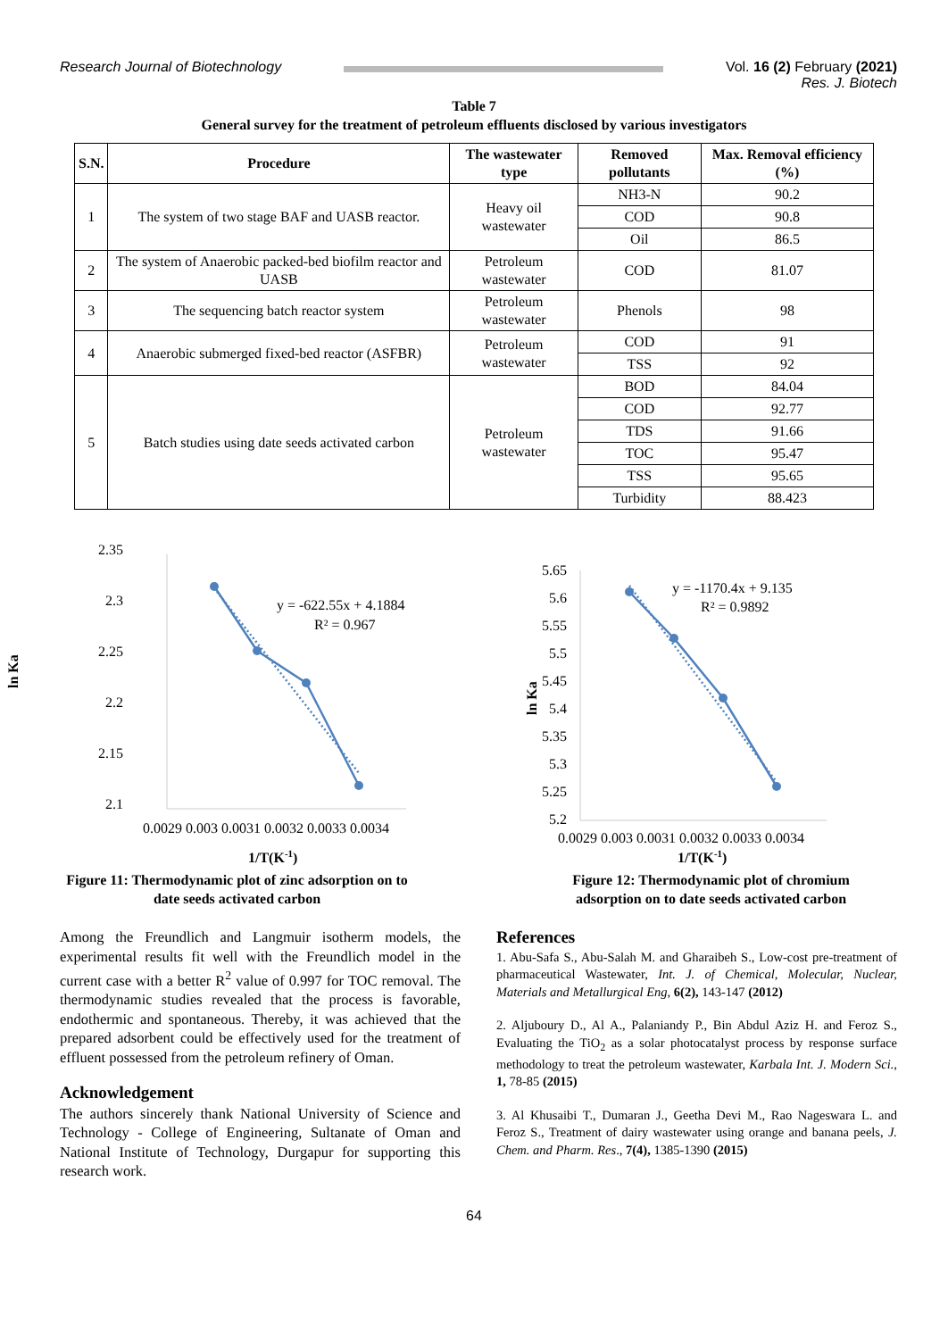Research Journal of Biotechnology
Vol. 16 (2) February (2021)
Res. J. Biotech
Table 7
General survey for the treatment of petroleum effluents disclosed by various investigators
| S.N. | Procedure | The wastewater type | Removed pollutants | Max. Removal efficiency (%) |
| --- | --- | --- | --- | --- |
| 1 | The system of two stage BAF and UASB reactor. | Heavy oil wastewater | NH3-N | 90.2 |
| | | | COD | 90.8 |
| | | | Oil | 86.5 |
| 2 | The system of Anaerobic packed-bed biofilm reactor and UASB | Petroleum wastewater | COD | 81.07 |
| 3 | The sequencing batch reactor system | Petroleum wastewater | Phenols | 98 |
| 4 | Anaerobic submerged fixed-bed reactor (ASFBR) | Petroleum wastewater | COD | 91 |
| | | | TSS | 92 |
| 5 | Batch studies using date seeds activated carbon | Petroleum wastewater | BOD | 84.04 |
| | | | COD | 92.77 |
| | | | TDS | 91.66 |
| | | | TOC | 95.47 |
| | | | TSS | 95.65 |
| | | | Turbidity | 88.423 |
ln Ka
2.35
2.3
2.25
2.2
2.15
2.1
y = -622.55x + 4.1884
R² = 0.967
0.0029 0.003 0.0031 0.0032 0.0033 0.0034
1/T(K-1)
Figure 11: Thermodynamic plot of zinc adsorption on to
date seeds activated carbon
ln Ka
5.65
5.6
5.55
5.5
5.45
5.4
5.35
5.3
5.25
5.2
y = -1170.4x + 9.135
R² = 0.9892
0.0029 0.003 0.0031 0.0032 0.0033 0.0034
1/T(K-1)
Figure 12: Thermodynamic plot of chromium
adsorption on to date seeds activated carbon
Among the Freundlich and Langmuir isotherm models, the experimental results fit well with the Freundlich model in the current case with a better R<sup>2</sup> value of 0.997 for TOC removal. The thermodynamic studies revealed that the process is favorable, endothermic and spontaneous. Thereby, it was achieved that the prepared adsorbent could be effectively used for the treatment of effluent possessed from the petroleum refinery of Oman.
Acknowledgement
The authors sincerely thank National University of Science and Technology - College of Engineering, Sultanate of Oman and National Institute of Technology, Durgapur for supporting this research work.
References
1. Abu-Safa S., Abu-Salah M. and Gharaibeh S., Low-cost pre-treatment of pharmaceutical Wastewater, Int. J. of Chemical, Molecular, Nuclear, Materials and Metallurgical Eng, 6(2), 143-147 (2012)
2. Aljuboury D., Al A., Palaniandy P., Bin Abdul Aziz H. and Feroz S., Evaluating the TiO<sub>2</sub> as a solar photocatalyst process by response surface methodology to treat the petroleum wastewater, Karbala Int. J. Modern Sci., 1, 78-85 (2015)
3. Al Khusaibi T., Dumaran J., Geetha Devi M., Rao Nageswara L. and Feroz S., Treatment of dairy wastewater using orange and banana peels, J. Chem. and Pharm. Res., 7(4), 1385-1390 (2015)
64